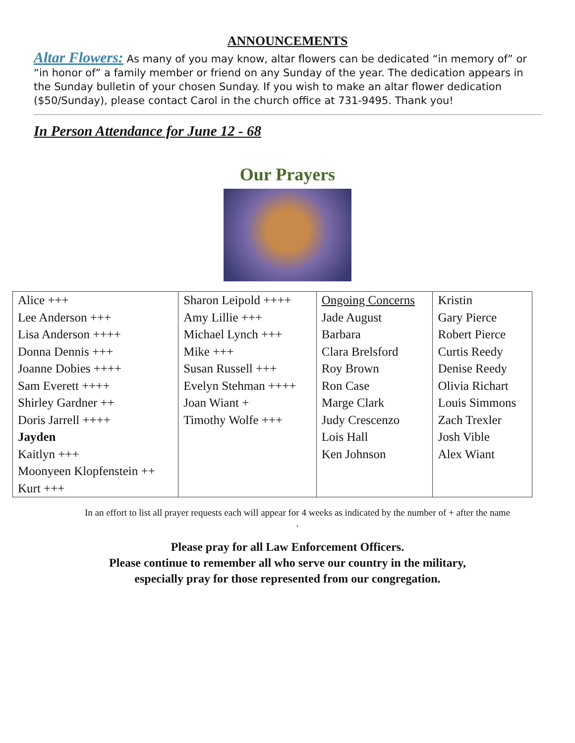ANNOUNCEMENTS
Altar Flowers: As many of you may know, altar flowers can be dedicated “in memory of” or “in honor of” a family member or friend on any Sunday of the year. The dedication appears in the Sunday bulletin of your chosen Sunday. If you wish to make an altar flower dedication ($50/Sunday), please contact Carol in the church office at 731-9495. Thank you!
In Person Attendance for June 12 - 68
Our Prayers
| Alice +++ Lee Anderson +++ Lisa Anderson ++++ Donna Dennis +++ Joanne Dobies ++++ Sam Everett ++++ Shirley Gardner ++ Doris Jarrell ++++ Jayden Kaitlyn +++ Moonyeen Klopfenstein ++ Kurt +++ | Sharon Leipold ++++ Amy Lillie +++ Michael Lynch +++ Mike +++ Susan Russell +++ Evelyn Stehman ++++ Joan Wiant + Timothy Wolfe +++ | Ongoing Concerns Jade August Barbara Clara Brelsford Roy Brown Ron Case Marge Clark Judy Crescenzo Lois Hall Ken Johnson | Kristin Gary Pierce Robert Pierce Curtis Reedy Denise Reedy Olivia Richart Louis Simmons Zach Trexler Josh Vible Alex Wiant |
In an effort to list all prayer requests each will appear for 4 weeks as indicated by the number of + after the name
.
Please pray for all Law Enforcement Officers.
Please continue to remember all who serve our country in the military,
especially pray for those represented from our congregation.